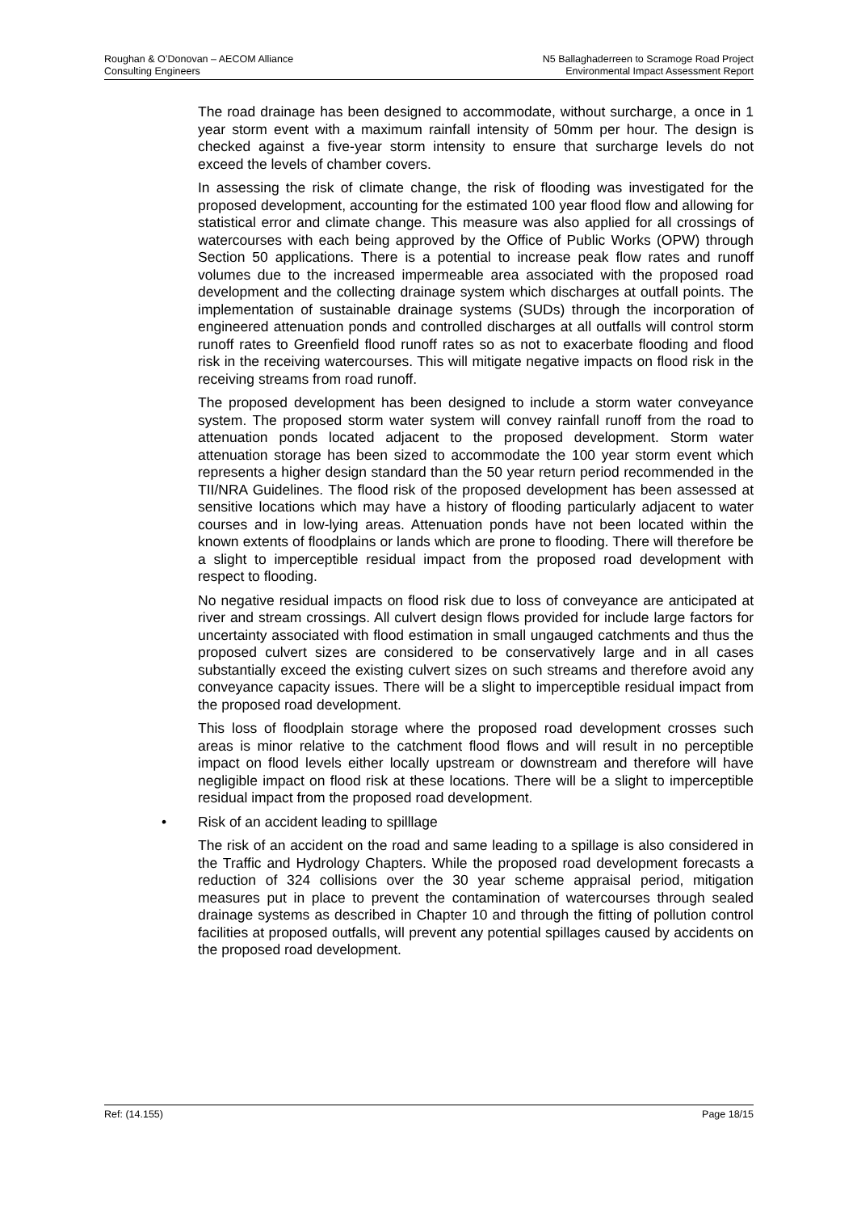Roughan & O’Donovan – AECOM Alliance
Consulting Engineers
N5 Ballaghaderreen to Scramoge Road Project
Environmental Impact Assessment Report
The road drainage has been designed to accommodate, without surcharge, a once in 1 year storm event with a maximum rainfall intensity of 50mm per hour. The design is checked against a five-year storm intensity to ensure that surcharge levels do not exceed the levels of chamber covers.
In assessing the risk of climate change, the risk of flooding was investigated for the proposed development, accounting for the estimated 100 year flood flow and allowing for statistical error and climate change. This measure was also applied for all crossings of watercourses with each being approved by the Office of Public Works (OPW) through Section 50 applications. There is a potential to increase peak flow rates and runoff volumes due to the increased impermeable area associated with the proposed road development and the collecting drainage system which discharges at outfall points. The implementation of sustainable drainage systems (SUDs) through the incorporation of engineered attenuation ponds and controlled discharges at all outfalls will control storm runoff rates to Greenfield flood runoff rates so as not to exacerbate flooding and flood risk in the receiving watercourses. This will mitigate negative impacts on flood risk in the receiving streams from road runoff.
The proposed development has been designed to include a storm water conveyance system. The proposed storm water system will convey rainfall runoff from the road to attenuation ponds located adjacent to the proposed development. Storm water attenuation storage has been sized to accommodate the 100 year storm event which represents a higher design standard than the 50 year return period recommended in the TII/NRA Guidelines. The flood risk of the proposed development has been assessed at sensitive locations which may have a history of flooding particularly adjacent to water courses and in low-lying areas. Attenuation ponds have not been located within the known extents of floodplains or lands which are prone to flooding. There will therefore be a slight to imperceptible residual impact from the proposed road development with respect to flooding.
No negative residual impacts on flood risk due to loss of conveyance are anticipated at river and stream crossings. All culvert design flows provided for include large factors for uncertainty associated with flood estimation in small ungauged catchments and thus the proposed culvert sizes are considered to be conservatively large and in all cases substantially exceed the existing culvert sizes on such streams and therefore avoid any conveyance capacity issues. There will be a slight to imperceptible residual impact from the proposed road development.
This loss of floodplain storage where the proposed road development crosses such areas is minor relative to the catchment flood flows and will result in no perceptible impact on flood levels either locally upstream or downstream and therefore will have negligible impact on flood risk at these locations. There will be a slight to imperceptible residual impact from the proposed road development.
• Risk of an accident leading to spilllage
The risk of an accident on the road and same leading to a spillage is also considered in the Traffic and Hydrology Chapters. While the proposed road development forecasts a reduction of 324 collisions over the 30 year scheme appraisal period, mitigation measures put in place to prevent the contamination of watercourses through sealed drainage systems as described in Chapter 10 and through the fitting of pollution control facilities at proposed outfalls, will prevent any potential spillages caused by accidents on the proposed road development.
Ref: (14.155) Page 18/15